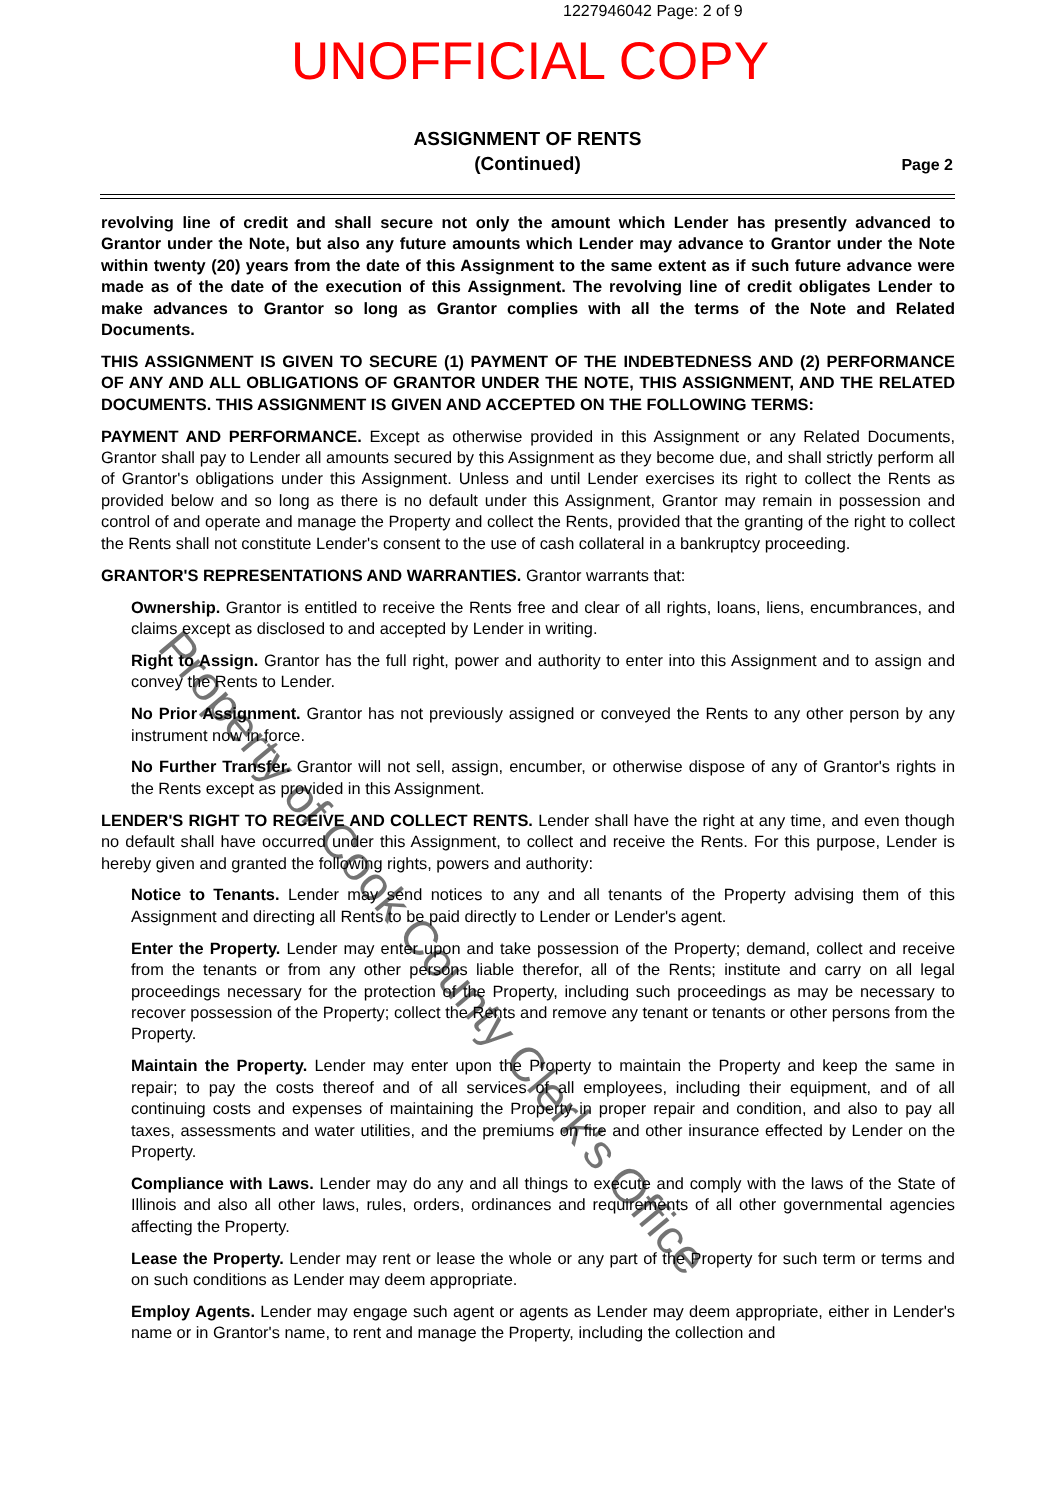1227946042 Page: 2 of 9
UNOFFICIAL COPY
ASSIGNMENT OF RENTS
(Continued)
Page 2
revolving line of credit and shall secure not only the amount which Lender has presently advanced to Grantor under the Note, but also any future amounts which Lender may advance to Grantor under the Note within twenty (20) years from the date of this Assignment to the same extent as if such future advance were made as of the date of the execution of this Assignment. The revolving line of credit obligates Lender to make advances to Grantor so long as Grantor complies with all the terms of the Note and Related Documents.
THIS ASSIGNMENT IS GIVEN TO SECURE (1) PAYMENT OF THE INDEBTEDNESS AND (2) PERFORMANCE OF ANY AND ALL OBLIGATIONS OF GRANTOR UNDER THE NOTE, THIS ASSIGNMENT, AND THE RELATED DOCUMENTS. THIS ASSIGNMENT IS GIVEN AND ACCEPTED ON THE FOLLOWING TERMS:
PAYMENT AND PERFORMANCE. Except as otherwise provided in this Assignment or any Related Documents, Grantor shall pay to Lender all amounts secured by this Assignment as they become due, and shall strictly perform all of Grantor's obligations under this Assignment. Unless and until Lender exercises its right to collect the Rents as provided below and so long as there is no default under this Assignment, Grantor may remain in possession and control of and operate and manage the Property and collect the Rents, provided that the granting of the right to collect the Rents shall not constitute Lender's consent to the use of cash collateral in a bankruptcy proceeding.
GRANTOR'S REPRESENTATIONS AND WARRANTIES. Grantor warrants that:
Ownership. Grantor is entitled to receive the Rents free and clear of all rights, loans, liens, encumbrances, and claims except as disclosed to and accepted by Lender in writing.
Right to Assign. Grantor has the full right, power and authority to enter into this Assignment and to assign and convey the Rents to Lender.
No Prior Assignment. Grantor has not previously assigned or conveyed the Rents to any other person by any instrument now in force.
No Further Transfer. Grantor will not sell, assign, encumber, or otherwise dispose of any of Grantor's rights in the Rents except as provided in this Assignment.
LENDER'S RIGHT TO RECEIVE AND COLLECT RENTS. Lender shall have the right at any time, and even though no default shall have occurred under this Assignment, to collect and receive the Rents. For this purpose, Lender is hereby given and granted the following rights, powers and authority:
Notice to Tenants. Lender may send notices to any and all tenants of the Property advising them of this Assignment and directing all Rents to be paid directly to Lender or Lender's agent.
Enter the Property. Lender may enter upon and take possession of the Property; demand, collect and receive from the tenants or from any other persons liable therefor, all of the Rents; institute and carry on all legal proceedings necessary for the protection of the Property, including such proceedings as may be necessary to recover possession of the Property; collect the Rents and remove any tenant or tenants or other persons from the Property.
Maintain the Property. Lender may enter upon the Property to maintain the Property and keep the same in repair; to pay the costs thereof and of all services of all employees, including their equipment, and of all continuing costs and expenses of maintaining the Property in proper repair and condition, and also to pay all taxes, assessments and water utilities, and the premiums on fire and other insurance effected by Lender on the Property.
Compliance with Laws. Lender may do any and all things to execute and comply with the laws of the State of Illinois and also all other laws, rules, orders, ordinances and requirements of all other governmental agencies affecting the Property.
Lease the Property. Lender may rent or lease the whole or any part of the Property for such term or terms and on such conditions as Lender may deem appropriate.
Employ Agents. Lender may engage such agent or agents as Lender may deem appropriate, either in Lender's name or in Grantor's name, to rent and manage the Property, including the collection and
Property of Cook County Clerk's Office